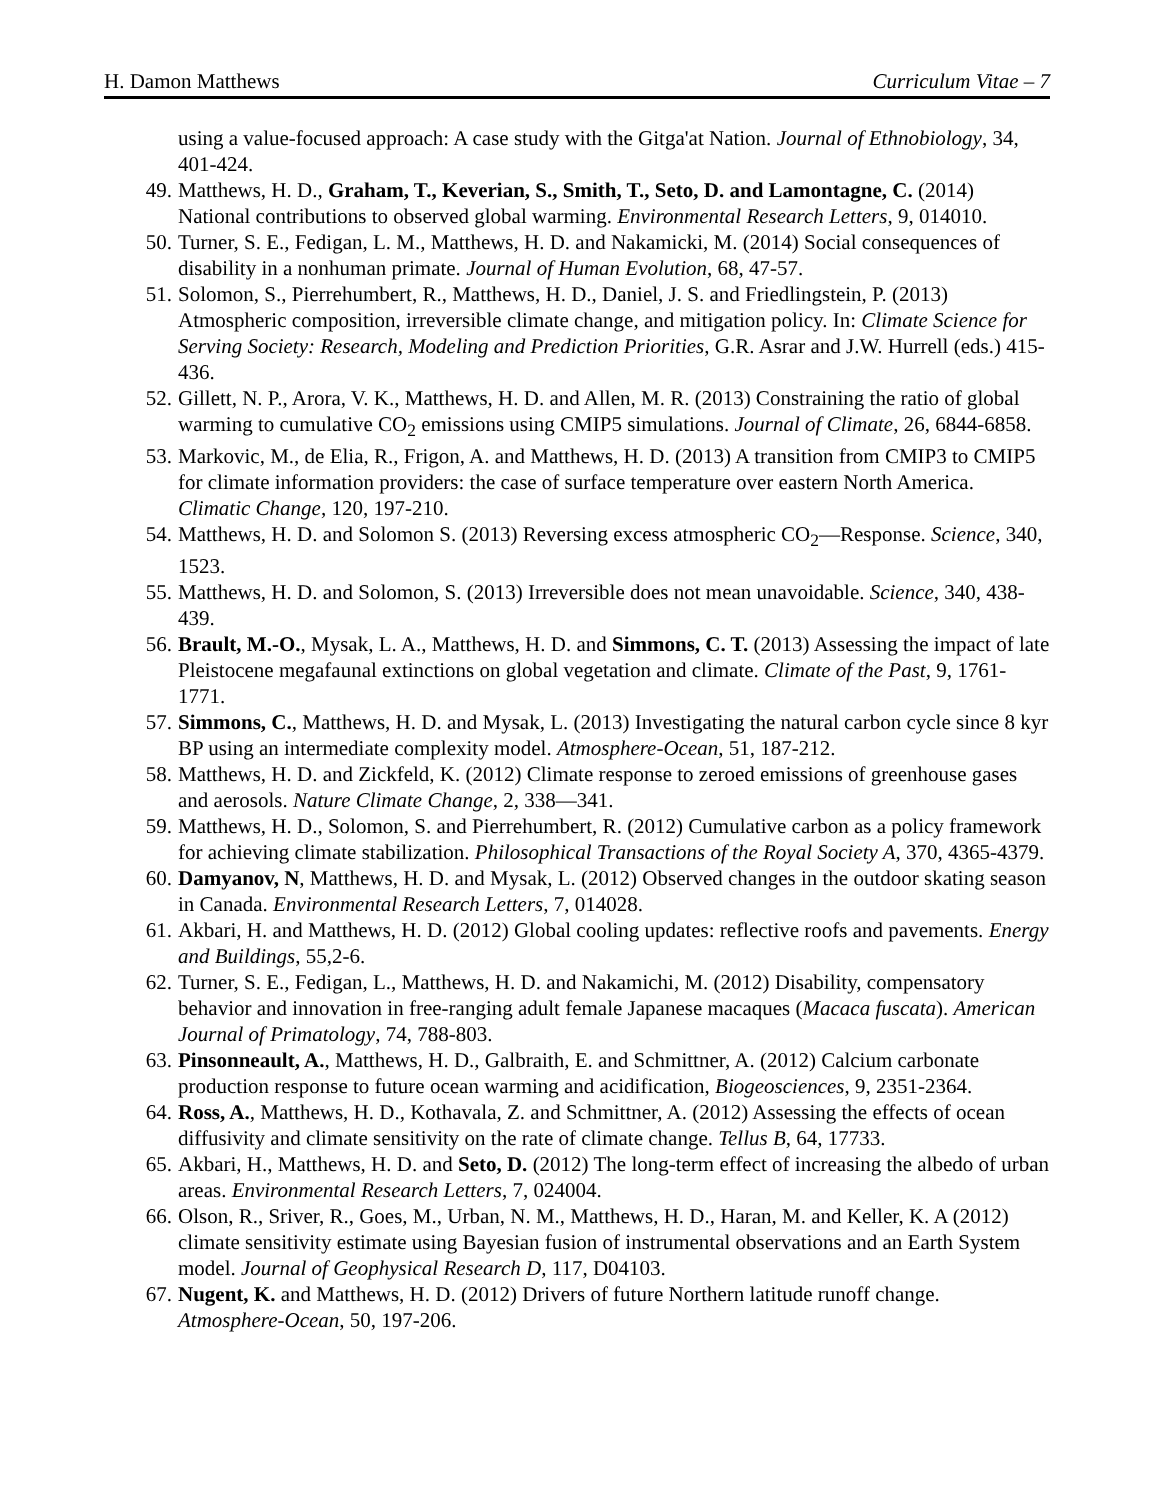H. Damon Matthews Curriculum Vitae – 7
using a value-focused approach: A case study with the Gitga'at Nation. Journal of Ethnobiology, 34, 401-424.
49. Matthews, H. D., Graham, T., Keverian, S., Smith, T., Seto, D. and Lamontagne, C. (2014) National contributions to observed global warming. Environmental Research Letters, 9, 014010.
50. Turner, S. E., Fedigan, L. M., Matthews, H. D. and Nakamicki, M. (2014) Social consequences of disability in a nonhuman primate. Journal of Human Evolution, 68, 47-57.
51. Solomon, S., Pierrehumbert, R., Matthews, H. D., Daniel, J. S. and Friedlingstein, P. (2013) Atmospheric composition, irreversible climate change, and mitigation policy. In: Climate Science for Serving Society: Research, Modeling and Prediction Priorities, G.R. Asrar and J.W. Hurrell (eds.) 415-436.
52. Gillett, N. P., Arora, V. K., Matthews, H. D. and Allen, M. R. (2013) Constraining the ratio of global warming to cumulative CO<sub>2</sub> emissions using CMIP5 simulations. Journal of Climate, 26, 6844-6858.
53. Markovic, M., de Elia, R., Frigon, A. and Matthews, H. D. (2013) A transition from CMIP3 to CMIP5 for climate information providers: the case of surface temperature over eastern North America. Climatic Change, 120, 197-210.
54. Matthews, H. D. and Solomon S. (2013) Reversing excess atmospheric CO<sub>2</sub>—Response. Science, 340, 1523.
55. Matthews, H. D. and Solomon, S. (2013) Irreversible does not mean unavoidable. Science, 340, 438-439.
56. Brault, M.-O., Mysak, L. A., Matthews, H. D. and Simmons, C. T. (2013) Assessing the impact of late Pleistocene megafaunal extinctions on global vegetation and climate. Climate of the Past, 9, 1761-1771.
57. Simmons, C., Matthews, H. D. and Mysak, L. (2013) Investigating the natural carbon cycle since 8 kyr BP using an intermediate complexity model. Atmosphere-Ocean, 51, 187-212.
58. Matthews, H. D. and Zickfeld, K. (2012) Climate response to zeroed emissions of greenhouse gases and aerosols. Nature Climate Change, 2, 338—341.
59. Matthews, H. D., Solomon, S. and Pierrehumbert, R. (2012) Cumulative carbon as a policy framework for achieving climate stabilization. Philosophical Transactions of the Royal Society A, 370, 4365-4379.
60. Damyanov, N, Matthews, H. D. and Mysak, L. (2012) Observed changes in the outdoor skating season in Canada. Environmental Research Letters, 7, 014028.
61. Akbari, H. and Matthews, H. D. (2012) Global cooling updates: reflective roofs and pavements. Energy and Buildings, 55,2-6.
62. Turner, S. E., Fedigan, L., Matthews, H. D. and Nakamichi, M. (2012) Disability, compensatory behavior and innovation in free-ranging adult female Japanese macaques (Macaca fuscata). American Journal of Primatology, 74, 788-803.
63. Pinsonneault, A., Matthews, H. D., Galbraith, E. and Schmittner, A. (2012) Calcium carbonate production response to future ocean warming and acidification, Biogeosciences, 9, 2351-2364.
64. Ross, A., Matthews, H. D., Kothavala, Z. and Schmittner, A. (2012) Assessing the effects of ocean diffusivity and climate sensitivity on the rate of climate change. Tellus B, 64, 17733.
65. Akbari, H., Matthews, H. D. and Seto, D. (2012) The long-term effect of increasing the albedo of urban areas. Environmental Research Letters, 7, 024004.
66. Olson, R., Sriver, R., Goes, M., Urban, N. M., Matthews, H. D., Haran, M. and Keller, K. A (2012) climate sensitivity estimate using Bayesian fusion of instrumental observations and an Earth System model. Journal of Geophysical Research D, 117, D04103.
67. Nugent, K. and Matthews, H. D. (2012) Drivers of future Northern latitude runoff change. Atmosphere-Ocean, 50, 197-206.